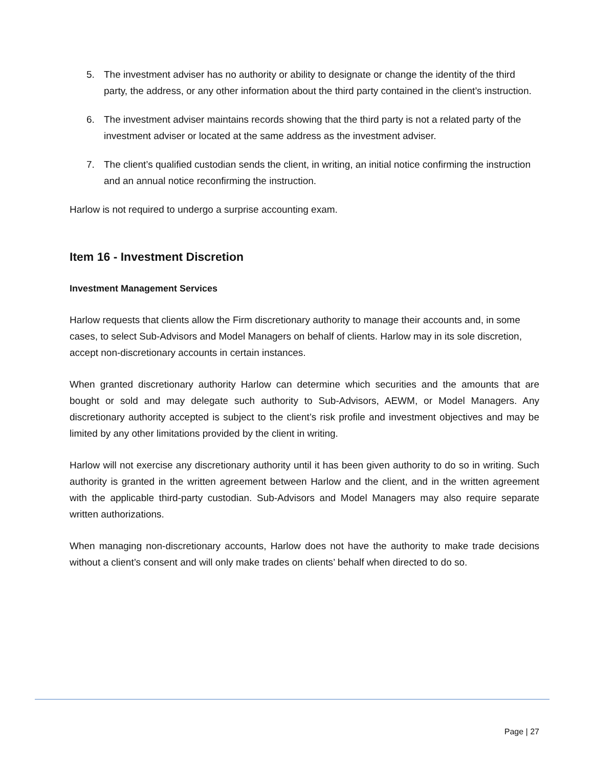5. The investment adviser has no authority or ability to designate or change the identity of the third party, the address, or any other information about the third party contained in the client’s instruction.
6. The investment adviser maintains records showing that the third party is not a related party of the investment adviser or located at the same address as the investment adviser.
7. The client’s qualified custodian sends the client, in writing, an initial notice confirming the instruction and an annual notice reconfirming the instruction.
Harlow is not required to undergo a surprise accounting exam.
Item 16 - Investment Discretion
Investment Management Services
Harlow requests that clients allow the Firm discretionary authority to manage their accounts and, in some cases, to select Sub-Advisors and Model Managers on behalf of clients. Harlow may in its sole discretion, accept non-discretionary accounts in certain instances.
When granted discretionary authority Harlow can determine which securities and the amounts that are bought or sold and may delegate such authority to Sub-Advisors, AEWM, or Model Managers. Any discretionary authority accepted is subject to the client’s risk profile and investment objectives and may be limited by any other limitations provided by the client in writing.
Harlow will not exercise any discretionary authority until it has been given authority to do so in writing. Such authority is granted in the written agreement between Harlow and the client, and in the written agreement with the applicable third-party custodian. Sub-Advisors and Model Managers may also require separate written authorizations.
When managing non-discretionary accounts, Harlow does not have the authority to make trade decisions without a client’s consent and will only make trades on clients’ behalf when directed to do so.
Page | 27